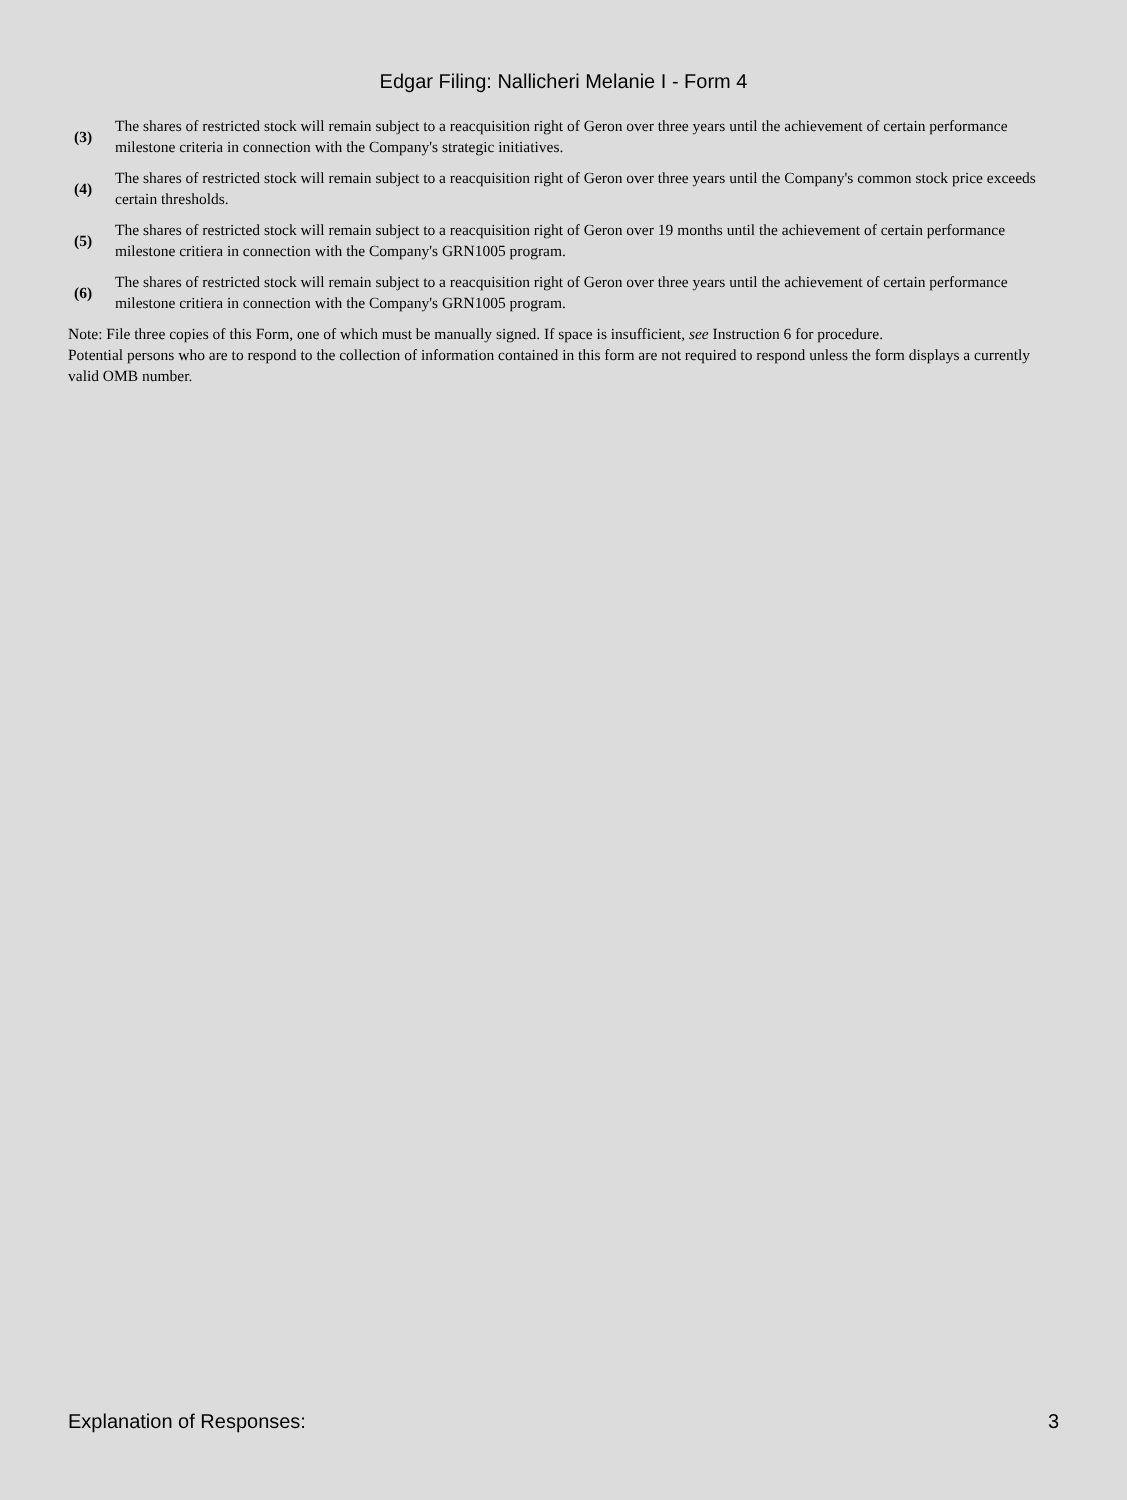Edgar Filing: Nallicheri Melanie I - Form 4
(3)
The shares of restricted stock will remain subject to a reacquisition right of Geron over three years until the achievement of certain performance milestone criteria in connection with the Company's strategic initiatives.
(4)
The shares of restricted stock will remain subject to a reacquisition right of Geron over three years until the Company's common stock price exceeds certain thresholds.
(5)
The shares of restricted stock will remain subject to a reacquisition right of Geron over 19 months until the achievement of certain performance milestone critiera in connection with the Company's GRN1005 program.
(6)
The shares of restricted stock will remain subject to a reacquisition right of Geron over three years until the achievement of certain performance milestone critiera in connection with the Company's GRN1005 program.
Note: File three copies of this Form, one of which must be manually signed. If space is insufficient, see Instruction 6 for procedure.
Potential persons who are to respond to the collection of information contained in this form are not required to respond unless the form displays a currently valid OMB number.
Explanation of Responses: 3